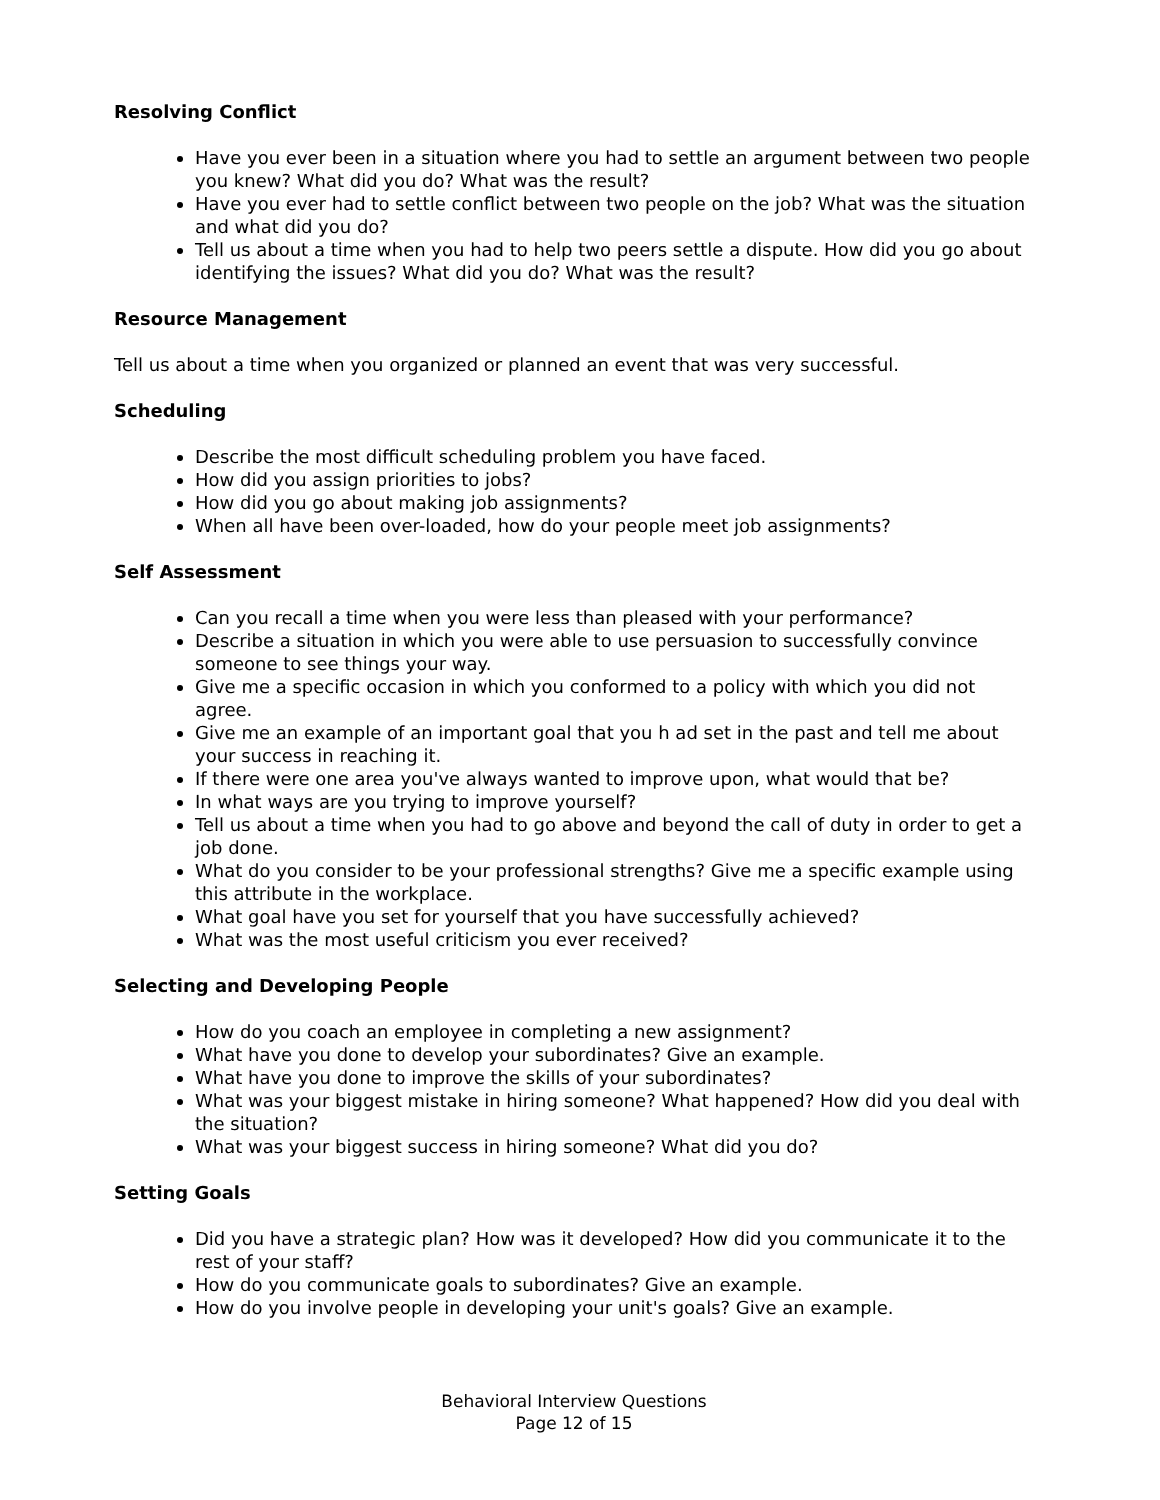Resolving Conflict
Have you ever been in a situation where you had to settle an argument between two people you knew? What did you do? What was the result?
Have you ever had to settle conflict between two people on the job? What was the situation and what did you do?
Tell us about a time when you had to help two peers settle a dispute. How did you go about identifying the issues? What did you do? What was the result?
Resource Management
Tell us about a time when you organized or planned an event that was very successful.
Scheduling
Describe the most difficult scheduling problem you have faced.
How did you assign priorities to jobs?
How did you go about making job assignments?
When all have been over-loaded, how do your people meet job assignments?
Self Assessment
Can you recall a time when you were less than pleased with your performance?
Describe a situation in which you were able to use persuasion to successfully convince someone to see things your way.
Give me a specific occasion in which you conformed to a policy with which you did not agree.
Give me an example of an important goal that you h ad set in the past and tell me about your success in reaching it.
If there were one area you've always wanted to improve upon, what would that be?
In what ways are you trying to improve yourself?
Tell us about a time when you had to go above and beyond the call of duty in order to get a job done.
What do you consider to be your professional strengths? Give me a specific example using this attribute in the workplace.
What goal have you set for yourself that you have successfully achieved?
What was the most useful criticism you ever received?
Selecting and Developing People
How do you coach an employee in completing a new assignment?
What have you done to develop your subordinates? Give an example.
What have you done to improve the skills of your subordinates?
What was your biggest mistake in hiring someone? What happened? How did you deal with the situation?
What was your biggest success in hiring someone? What did you do?
Setting Goals
Did you have a strategic plan? How was it developed? How did you communicate it to the rest of your staff?
How do you communicate goals to subordinates? Give an example.
How do you involve people in developing your unit's goals? Give an example.
Behavioral Interview Questions
Page 12 of 15